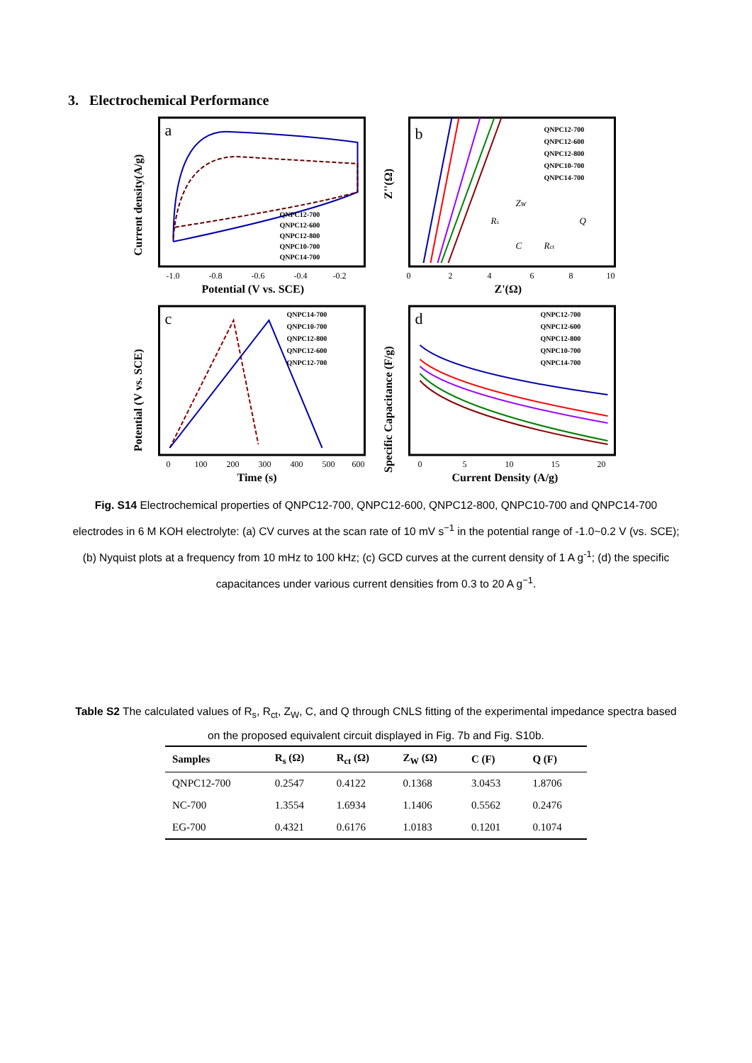3. Electrochemical Performance
a
QNPC12-700
QNPC12-600
QNPC12-800
QNPC10-700
QNPC14-700
-1.0
-0.8
-0.6
-0.4
-0.2
Potential (V vs. SCE)
Current density(A/g)
b
QNPC12-700
QNPC12-600
QNPC12-800
QNPC10-700
QNPC14-700
ZW
Rs
Q
C
Rct
0
2
4
6
8
10
Z'(Ω)
Z''(Ω)
c
QNPC14-700
QNPC10-700
QNPC12-800
QNPC12-600
QNPC12-700
0
100
200
300
400
500
600
Time (s)
Potential (V vs. SCE)
d
QNPC12-700
QNPC12-600
QNPC12-800
QNPC10-700
QNPC14-700
0
5
10
15
20
Current Density (A/g)
Specific Capacitance (F/g)
Fig. S14 Electrochemical properties of QNPC12-700, QNPC12-600, QNPC12-800, QNPC10-700 and QNPC14-700 electrodes in 6 M KOH electrolyte: (a) CV curves at the scan rate of 10 mV s<sup>−1</sup> in the potential range of -1.0~0.2 V (vs. SCE); (b) Nyquist plots at a frequency from 10 mHz to 100 kHz; (c) GCD curves at the current density of 1 A g<sup>-1</sup>; (d) the specific capacitances under various current densities from 0.3 to 20 A g<sup>−1</sup>.
Table S2 The calculated values of R<sub>s</sub>, R<sub>ct</sub>, Z<sub>W</sub>, C, and Q through CNLS fitting of the experimental impedance spectra based on the proposed equivalent circuit displayed in Fig. 7b and Fig. S10b.
| Samples | R<sub>s</sub> (Ω) | R<sub>ct</sub> (Ω) | Z<sub>W</sub> (Ω) | C (F) | Q (F) |
| --- | --- | --- | --- | --- | --- |
| QNPC12-700 | 0.2547 | 0.4122 | 0.1368 | 3.0453 | 1.8706 |
| NC-700 | 1.3554 | 1.6934 | 1.1406 | 0.5562 | 0.2476 |
| EG-700 | 0.4321 | 0.6176 | 1.0183 | 0.1201 | 0.1074 |